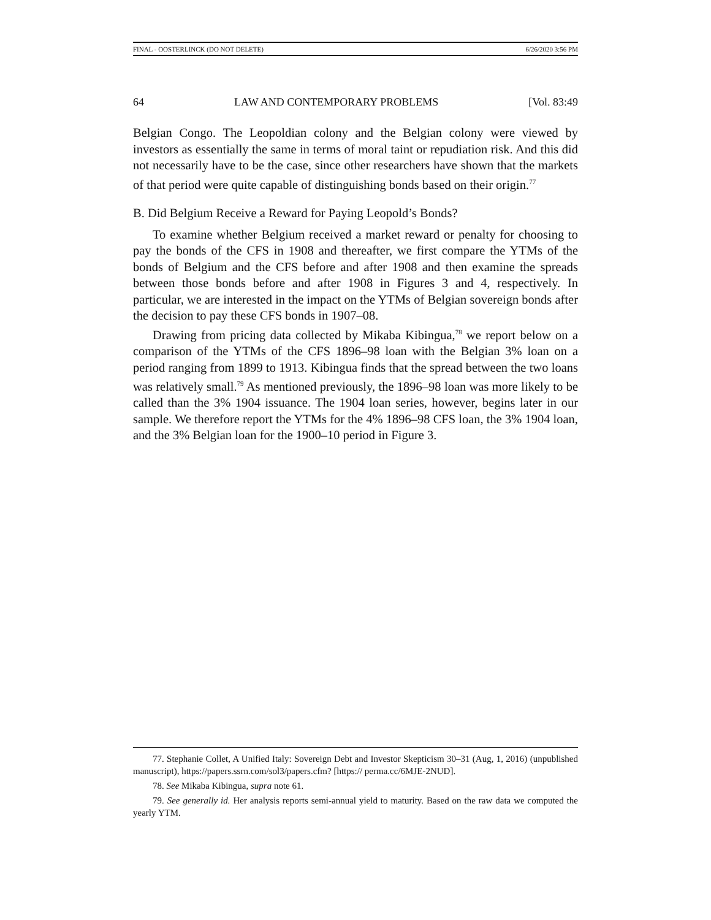FINAL - OOSTERLINCK (DO NOT DELETE) 6/26/2020 3:56 PM
64 LAW AND CONTEMPORARY PROBLEMS [Vol. 83:49
Belgian Congo. The Leopoldian colony and the Belgian colony were viewed by investors as essentially the same in terms of moral taint or repudiation risk. And this did not necessarily have to be the case, since other researchers have shown that the markets of that period were quite capable of distinguishing bonds based on their origin.<sup>77</sup>
B. Did Belgium Receive a Reward for Paying Leopold’s Bonds?
To examine whether Belgium received a market reward or penalty for choosing to pay the bonds of the CFS in 1908 and thereafter, we first compare the YTMs of the bonds of Belgium and the CFS before and after 1908 and then examine the spreads between those bonds before and after 1908 in Figures 3 and 4, respectively. In particular, we are interested in the impact on the YTMs of Belgian sovereign bonds after the decision to pay these CFS bonds in 1907–08.
Drawing from pricing data collected by Mikaba Kibingua,<sup>78</sup> we report below on a comparison of the YTMs of the CFS 1896–98 loan with the Belgian 3% loan on a period ranging from 1899 to 1913. Kibingua finds that the spread between the two loans was relatively small.<sup>79</sup> As mentioned previously, the 1896–98 loan was more likely to be called than the 3% 1904 issuance. The 1904 loan series, however, begins later in our sample. We therefore report the YTMs for the 4% 1896–98 CFS loan, the 3% 1904 loan, and the 3% Belgian loan for the 1900–10 period in Figure 3.
77. Stephanie Collet, A Unified Italy: Sovereign Debt and Investor Skepticism 30–31 (Aug, 1, 2016) (unpublished manuscript), https://papers.ssrn.com/sol3/papers.cfm? [https:// perma.cc/6MJE-2NUD].
78. See Mikaba Kibingua, supra note 61.
79. See generally id. Her analysis reports semi-annual yield to maturity. Based on the raw data we computed the yearly YTM.